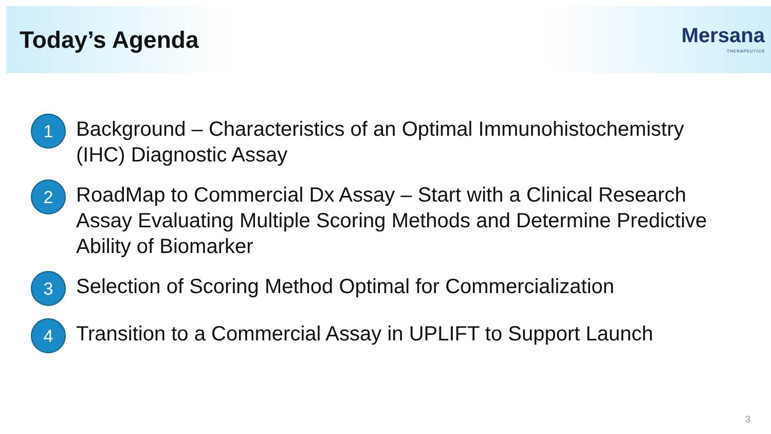Today’s Agenda
Mersana
THERAPEUTICS
1
Background – Characteristics of an Optimal Immunohistochemistry
(IHC) Diagnostic Assay
2
RoadMap to Commercial Dx Assay – Start with a Clinical Research
Assay Evaluating Multiple Scoring Methods and Determine Predictive
Ability of Biomarker
3
Selection of Scoring Method Optimal for Commercialization
4
Transition to a Commercial Assay in UPLIFT to Support Launch
3